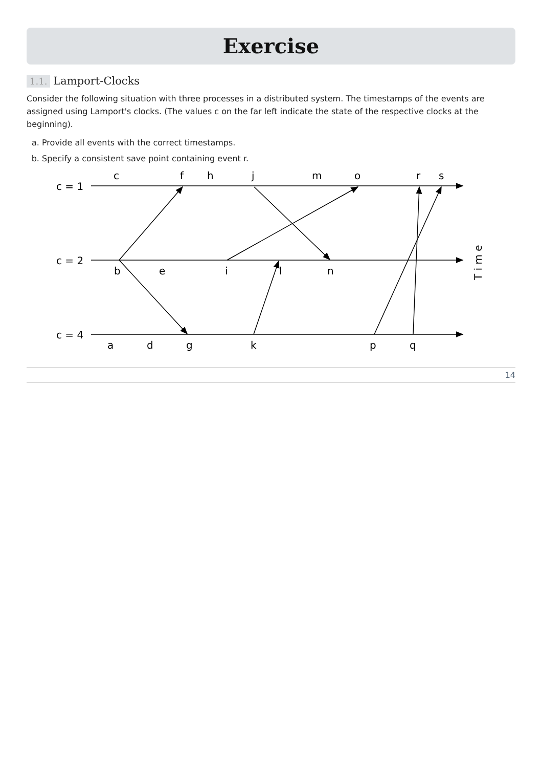Exercise
1.1. Lamport-Clocks
Consider the following situation with three processes in a distributed system. The timestamps of the events are assigned using Lamport's clocks. (The values c on the far left indicate the state of the respective clocks at the beginning).
a. Provide all events with the correct timestamps.
b. Specify a consistent save point containing event r.
c = 1
c = 2
c = 4
c
f
h
j
m
o
r
s
b
e
i
l
n
a
d
g
k
p
q
T i m e
14